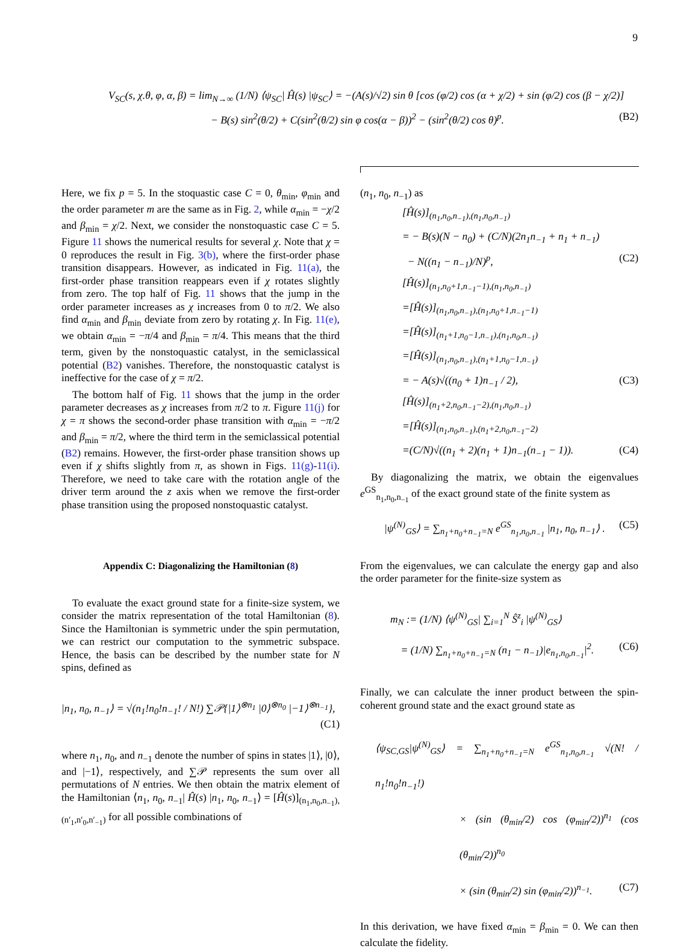9
V<sub>SC</sub>(s, χ.θ, φ, α, β) = lim<sub>N→∞</sub> (1/N) ⟨ψ<sub>SC</sub>| Ĥ(s) |ψ<sub>SC</sub>⟩ = −(A(s)/√2) sin θ [cos (φ/2) cos (α + χ/2) + sin (φ/2) cos (β − χ/2)]
− B(s) sin<sup>2</sup>(θ/2) + C(sin<sup>2</sup>(θ/2) sin φ cos(α − β))<sup>2</sup> − (sin<sup>2</sup>(θ/2) cos θ)<sup>p</sup>. (B2)
Here, we fix p = 5. In the stoquastic case C = 0, θ<sub>min</sub>, φ<sub>min</sub> and the order parameter m are the same as in Fig. 2, while α<sub>min</sub> = −χ/2 and β<sub>min</sub> = χ/2. Next, we consider the nonstoquastic case C = 5. Figure 11 shows the numerical results for several χ. Note that χ = 0 reproduces the result in Fig. 3(b), where the first-order phase transition disappears. However, as indicated in Fig. 11(a), the first-order phase transition reappears even if χ rotates slightly from zero. The top half of Fig. 11 shows that the jump in the order parameter increases as χ increases from 0 to π/2. We also find α<sub>min</sub> and β<sub>min</sub> deviate from zero by rotating χ. In Fig. 11(e), we obtain α<sub>min</sub> = −π/4 and β<sub>min</sub> = π/4. This means that the third term, given by the nonstoquastic catalyst, in the semiclassical potential (B2) vanishes. Therefore, the nonstoquastic catalyst is ineffective for the case of χ = π/2.
The bottom half of Fig. 11 shows that the jump in the order parameter decreases as χ increases from π/2 to π. Figure 11(j) for χ = π shows the second-order phase transition with α<sub>min</sub> = −π/2 and β<sub>min</sub> = π/2, where the third term in the semiclassical potential (B2) remains. However, the first-order phase transition shows up even if χ shifts slightly from π, as shown in Figs. 11(g)-11(i). Therefore, we need to take care with the rotation angle of the driver term around the z axis when we remove the first-order phase transition using the proposed nonstoquastic catalyst.
Appendix C: Diagonalizing the Hamiltonian (8)
To evaluate the exact ground state for a finite-size system, we consider the matrix representation of the total Hamiltonian (8). Since the Hamiltonian is symmetric under the spin permutation, we can restrict our computation to the symmetric subspace. Hence, the basis can be described by the number state for N spins, defined as
|n<sub>1</sub>, n<sub>0</sub>, n<sub>−1</sub>⟩ = √(n<sub>1</sub>!n<sub>0</sub>!n<sub>−1</sub>! / N!) ∑𝒫{|1⟩<sup>⊗n<sub>1</sub></sup> |0⟩<sup>⊗n<sub>0</sub></sup> |−1⟩<sup>⊗n<sub>−1</sub></sup>},
(C1)
where n<sub>1</sub>, n<sub>0</sub>, and n<sub>−1</sub> denote the number of spins in states |1⟩, |0⟩, and |−1⟩, respectively, and ∑𝒫 represents the sum over all permutations of N entries. We then obtain the matrix element of the Hamiltonian ⟨n<sub>1</sub>, n<sub>0</sub>, n<sub>−1</sub>| Ĥ(s) |n<sub>1</sub>, n<sub>0</sub>, n<sub>−1</sub>⟩ = [Ĥ(s)]<sub>(n<sub>1</sub>,n<sub>0</sub>,n<sub>−1</sub>),(n′<sub>1</sub>,n′<sub>0</sub>,n′<sub>−1</sub>)</sub> for all possible combinations of
(n<sub>1</sub>, n<sub>0</sub>, n<sub>−1</sub>) as
[Ĥ(s)]<sub>(n<sub>1</sub>,n<sub>0</sub>,n<sub>−1</sub>),(n<sub>1</sub>,n<sub>0</sub>,n<sub>−1</sub>)</sub>
= − B(s)(N − n<sub>0</sub>) + (C/N)(2n<sub>1</sub>n<sub>−1</sub> + n<sub>1</sub> + n<sub>−1</sub>)
− N((n<sub>1</sub> − n<sub>−1</sub>)/N)<sup>p</sup>, (C2)
[Ĥ(s)]<sub>(n<sub>1</sub>,n<sub>0</sub>+1,n<sub>−1</sub>−1),(n<sub>1</sub>,n<sub>0</sub>,n<sub>−1</sub>)</sub>
=[Ĥ(s)]<sub>(n<sub>1</sub>,n<sub>0</sub>,n<sub>−1</sub>),(n<sub>1</sub>,n<sub>0</sub>+1,n<sub>−1</sub>−1)</sub>
=[Ĥ(s)]<sub>(n<sub>1</sub>+1,n<sub>0</sub>−1,n<sub>−1</sub>),(n<sub>1</sub>,n<sub>0</sub>,n<sub>−1</sub>)</sub>
=[Ĥ(s)]<sub>(n<sub>1</sub>,n<sub>0</sub>,n<sub>−1</sub>),(n<sub>1</sub>+1,n<sub>0</sub>−1,n<sub>−1</sub>)</sub>
= − A(s)√((n<sub>0</sub> + 1)n<sub>−1</sub> / 2), (C3)
[Ĥ(s)]<sub>(n<sub>1</sub>+2,n<sub>0</sub>,n<sub>−1</sub>−2),(n<sub>1</sub>,n<sub>0</sub>,n<sub>−1</sub>)</sub>
=[Ĥ(s)]<sub>(n<sub>1</sub>,n<sub>0</sub>,n<sub>−1</sub>),(n<sub>1</sub>+2,n<sub>0</sub>,n<sub>−1</sub>−2)</sub>
=(C/N)√((n<sub>1</sub> + 2)(n<sub>1</sub> + 1)n<sub>−1</sub>(n<sub>−1</sub> − 1)). (C4)
By diagonalizing the matrix, we obtain the eigenvalues e<sup>GS</sup><sub>n<sub>1</sub>,n<sub>0</sub>,n<sub>−1</sub></sub> of the exact ground state of the finite system as
|ψ<sup>(N)</sup><sub>GS</sub>⟩ = ∑<sub>n<sub>1</sub>+n<sub>0</sub>+n<sub>−1</sub>=N</sub> e<sup>GS</sup><sub>n<sub>1</sub>,n<sub>0</sub>,n<sub>−1</sub></sub> |n<sub>1</sub>, n<sub>0</sub>, n<sub>−1</sub>⟩ . (C5)
From the eigenvalues, we can calculate the energy gap and also the order parameter for the finite-size system as
m<sub>N</sub> := (1/N) ⟨ψ<sup>(N)</sup><sub>GS</sub>| ∑<sub>i=1</sub><sup>N</sup> Ŝ<sup>z</sup><sub>i</sub> |ψ<sup>(N)</sup><sub>GS</sub>⟩
= (1/N) ∑<sub>n<sub>1</sub>+n<sub>0</sub>+n<sub>−1</sub>=N</sub> (n<sub>1</sub> − n<sub>−1</sub>)|e<sub>n<sub>1</sub>,n<sub>0</sub>,n<sub>−1</sub></sub>|<sup>2</sup>. (C6)
Finally, we can calculate the inner product between the spin-coherent ground state and the exact ground state as
⟨ψ<sub>SC,GS</sub>|ψ<sup>(N)</sup><sub>GS</sub>⟩ = ∑<sub>n<sub>1</sub>+n<sub>0</sub>+n<sub>−1</sub>=N</sub> e<sup>GS</sup><sub>n<sub>1</sub>,n<sub>0</sub>,n<sub>−1</sub></sub> √(N! / n<sub>1</sub>!n<sub>0</sub>!n<sub>−1</sub>!)
× (sin (θ<sub>min</sub>/2) cos (φ<sub>min</sub>/2))<sup>n<sub>1</sub></sup> (cos (θ<sub>min</sub>/2))<sup>n<sub>0</sub></sup>
× (sin (θ<sub>min</sub>/2) sin (φ<sub>min</sub>/2))<sup>n<sub>−1</sub></sup>. (C7)
In this derivation, we have fixed α<sub>min</sub> = β<sub>min</sub> = 0. We can then calculate the fidelity.